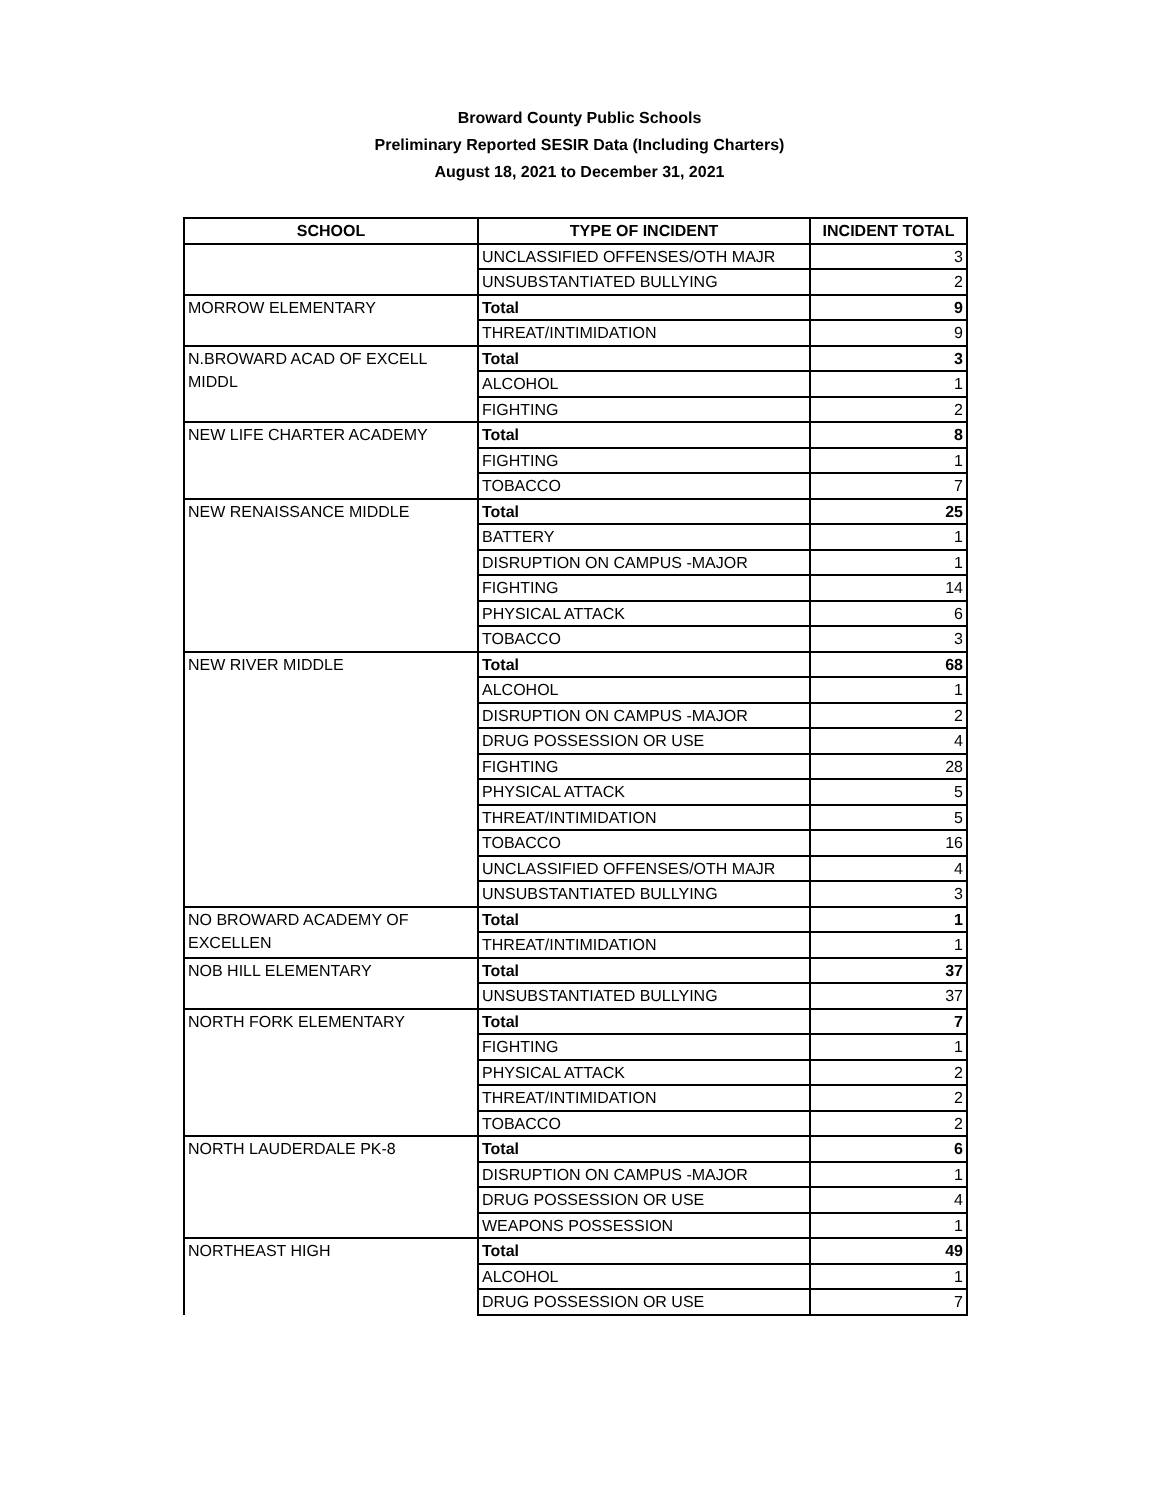Broward County Public Schools
Preliminary Reported SESIR Data (Including Charters)
August 18, 2021 to December 31, 2021
| SCHOOL | TYPE OF INCIDENT | INCIDENT TOTAL |
| --- | --- | --- |
| | UNCLASSIFIED OFFENSES/OTH MAJR | 3 |
| | UNSUBSTANTIATED BULLYING | 2 |
| MORROW ELEMENTARY | Total | 9 |
| | THREAT/INTIMIDATION | 9 |
| N.BROWARD ACAD OF EXCELL MIDDL | Total | 3 |
| | ALCOHOL | 1 |
| | FIGHTING | 2 |
| NEW LIFE CHARTER ACADEMY | Total | 8 |
| | FIGHTING | 1 |
| | TOBACCO | 7 |
| NEW RENAISSANCE MIDDLE | Total | 25 |
| | BATTERY | 1 |
| | DISRUPTION ON CAMPUS -MAJOR | 1 |
| | FIGHTING | 14 |
| | PHYSICAL ATTACK | 6 |
| | TOBACCO | 3 |
| NEW RIVER MIDDLE | Total | 68 |
| | ALCOHOL | 1 |
| | DISRUPTION ON CAMPUS -MAJOR | 2 |
| | DRUG POSSESSION OR USE | 4 |
| | FIGHTING | 28 |
| | PHYSICAL ATTACK | 5 |
| | THREAT/INTIMIDATION | 5 |
| | TOBACCO | 16 |
| | UNCLASSIFIED OFFENSES/OTH MAJR | 4 |
| | UNSUBSTANTIATED BULLYING | 3 |
| NO BROWARD ACADEMY OF EXCELLEN | Total | 1 |
| | THREAT/INTIMIDATION | 1 |
| NOB HILL ELEMENTARY | Total | 37 |
| | UNSUBSTANTIATED BULLYING | 37 |
| NORTH FORK ELEMENTARY | Total | 7 |
| | FIGHTING | 1 |
| | PHYSICAL ATTACK | 2 |
| | THREAT/INTIMIDATION | 2 |
| | TOBACCO | 2 |
| NORTH LAUDERDALE PK-8 | Total | 6 |
| | DISRUPTION ON CAMPUS -MAJOR | 1 |
| | DRUG POSSESSION OR USE | 4 |
| | WEAPONS POSSESSION | 1 |
| NORTHEAST HIGH | Total | 49 |
| | ALCOHOL | 1 |
| | DRUG POSSESSION OR USE | 7 |